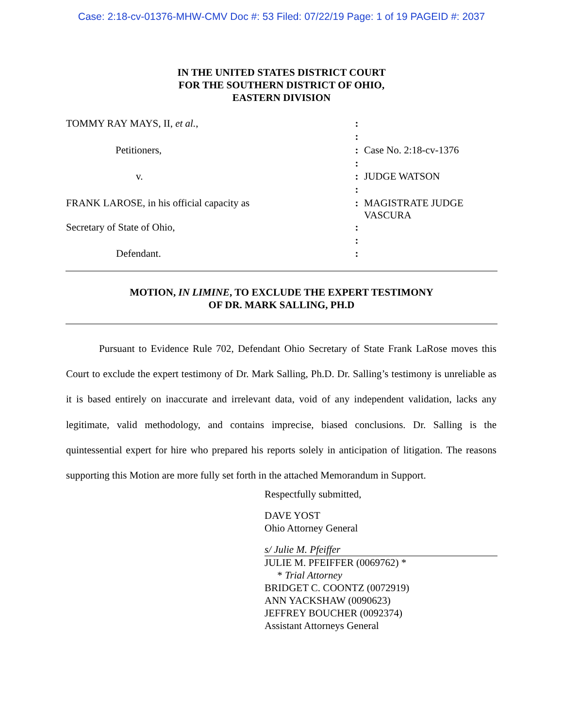Case: 2:18-cv-01376-MHW-CMV Doc #: 53 Filed: 07/22/19 Page: 1 of 19 PAGEID #: 2037
IN THE UNITED STATES DISTRICT COURT
FOR THE SOUTHERN DISTRICT OF OHIO,
EASTERN DIVISION
| TOMMY RAY MAYS, II, et al. , | : | |
| | : | |
| Petitioners, | : | Case No. 2:18-cv-1376 |
| | : | |
| v. | : | JUDGE WATSON |
| | : | |
| FRANK LAROSE, in his official capacity as | : | MAGISTRATE JUDGE VASCURA |
| Secretary of State of Ohio, | : | |
| | : | |
| Defendant. | : | |
MOTION, IN LIMINE, TO EXCLUDE THE EXPERT TESTIMONY
OF DR. MARK SALLING, PH.D
Pursuant to Evidence Rule 702, Defendant Ohio Secretary of State Frank LaRose moves this Court to exclude the expert testimony of Dr. Mark Salling, Ph.D. Dr. Salling’s testimony is unreliable as it is based entirely on inaccurate and irrelevant data, void of any independent validation, lacks any legitimate, valid methodology, and contains imprecise, biased conclusions. Dr. Salling is the quintessential expert for hire who prepared his reports solely in anticipation of litigation. The reasons supporting this Motion are more fully set forth in the attached Memorandum in Support.
Respectfully submitted,
DAVE YOST
Ohio Attorney General
s/ Julie M. Pfeiffer
JULIE M. PFEIFFER (0069762) *
* Trial Attorney
BRIDGET C. COONTZ (0072919)
ANN YACKSHAW (0090623)
JEFFREY BOUCHER (0092374)
Assistant Attorneys General